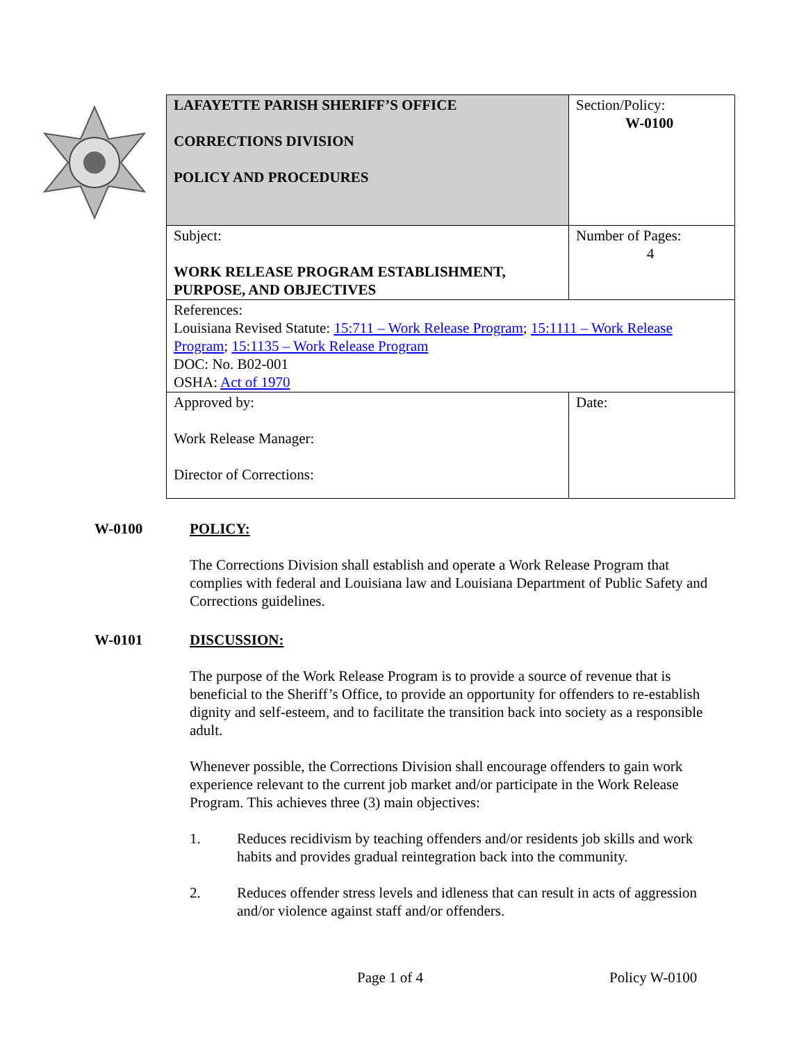| LAFAYETTE PARISH SHERIFF’S OFFICE CORRECTIONS DIVISION POLICY AND PROCEDURES | Section/Policy: W-0100 |
| Subject: WORK RELEASE PROGRAM ESTABLISHMENT, PURPOSE, AND OBJECTIVES | Number of Pages: 4 |
| References: Louisiana Revised Statute: 15:711 – Work Release Program ; 15:1111 – Work Release Program ; 15:1135 – Work Release Program DOC: No. B02-001 OSHA: Act of 1970 | |
| Approved by: Work Release Manager: Director of Corrections: | Date: |
W-0100 POLICY:
The Corrections Division shall establish and operate a Work Release Program that complies with federal and Louisiana law and Louisiana Department of Public Safety and Corrections guidelines.
W-0101 DISCUSSION:
The purpose of the Work Release Program is to provide a source of revenue that is beneficial to the Sheriff’s Office, to provide an opportunity for offenders to re-establish dignity and self-esteem, and to facilitate the transition back into society as a responsible adult.
Whenever possible, the Corrections Division shall encourage offenders to gain work experience relevant to the current job market and/or participate in the Work Release Program. This achieves three (3) main objectives:
1. Reduces recidivism by teaching offenders and/or residents job skills and work habits and provides gradual reintegration back into the community.
2. Reduces offender stress levels and idleness that can result in acts of aggression and/or violence against staff and/or offenders.
Page 1 of 4 Policy W-0100